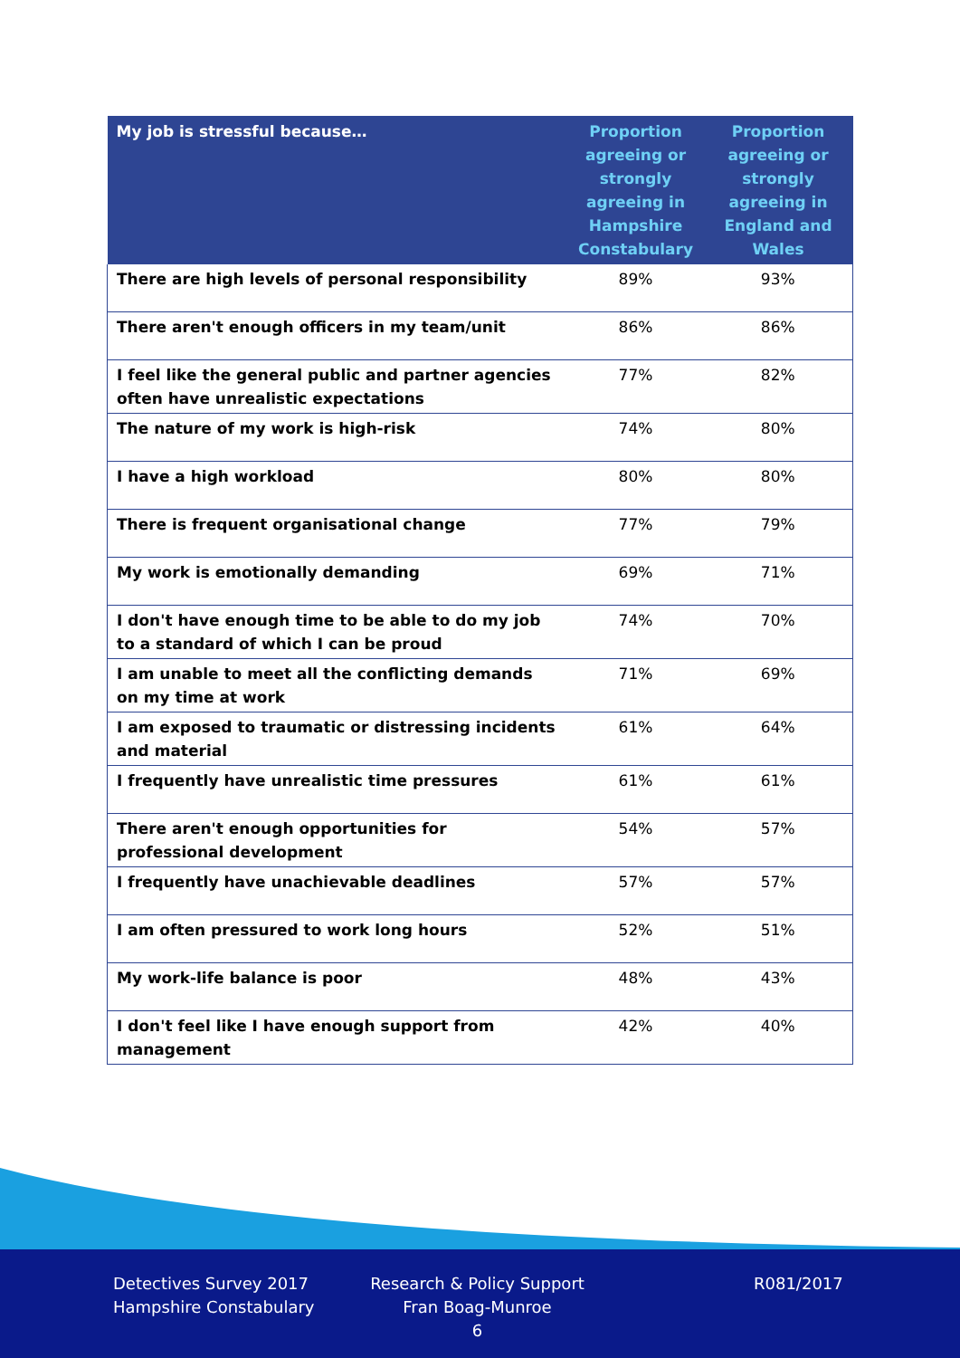| My job is stressful because… | Proportion agreeing or strongly agreeing in Hampshire Constabulary | Proportion agreeing or strongly agreeing in England and Wales |
| --- | --- | --- |
| There are high levels of personal responsibility | 89% | 93% |
| There aren't enough officers in my team/unit | 86% | 86% |
| I feel like the general public and partner agencies often have unrealistic expectations | 77% | 82% |
| The nature of my work is high-risk | 74% | 80% |
| I have a high workload | 80% | 80% |
| There is frequent organisational change | 77% | 79% |
| My work is emotionally demanding | 69% | 71% |
| I don't have enough time to be able to do my job to a standard of which I can be proud | 74% | 70% |
| I am unable to meet all the conflicting demands on my time at work | 71% | 69% |
| I am exposed to traumatic or distressing incidents and material | 61% | 64% |
| I frequently have unrealistic time pressures | 61% | 61% |
| There aren't enough opportunities for professional development | 54% | 57% |
| I frequently have unachievable deadlines | 57% | 57% |
| I am often pressured to work long hours | 52% | 51% |
| My work-life balance is poor | 48% | 43% |
| I don't feel like I have enough support from management | 42% | 40% |
Detectives Survey 2017
Hampshire Constabulary
Research & Policy Support
Fran Boag-Munroe
6
R081/2017